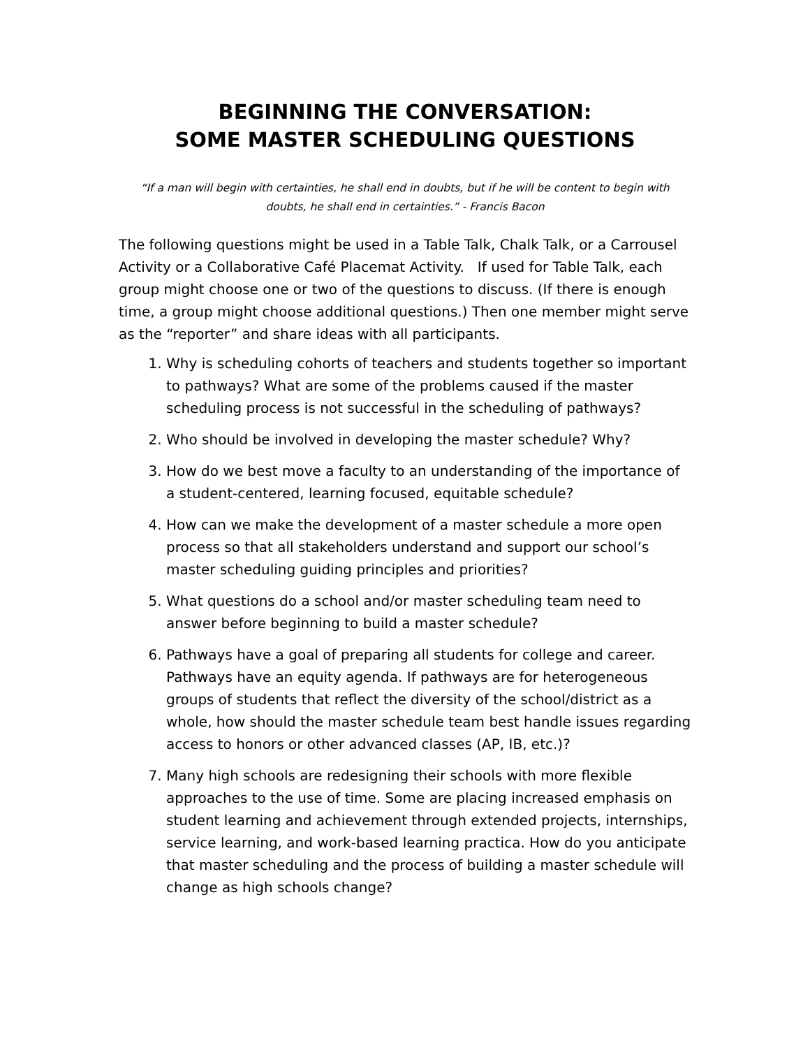BEGINNING THE CONVERSATION:
SOME MASTER SCHEDULING QUESTIONS
“If a man will begin with certainties, he shall end in doubts, but if he will be content to begin with doubts, he shall end in certainties.” - Francis Bacon
The following questions might be used in a Table Talk, Chalk Talk, or a Carrousel Activity or a Collaborative Café Placemat Activity. If used for Table Talk, each group might choose one or two of the questions to discuss. (If there is enough time, a group might choose additional questions.) Then one member might serve as the “reporter” and share ideas with all participants.
1. Why is scheduling cohorts of teachers and students together so important to pathways? What are some of the problems caused if the master scheduling process is not successful in the scheduling of pathways?
2. Who should be involved in developing the master schedule? Why?
3. How do we best move a faculty to an understanding of the importance of a student-centered, learning focused, equitable schedule?
4. How can we make the development of a master schedule a more open process so that all stakeholders understand and support our school’s master scheduling guiding principles and priorities?
5. What questions do a school and/or master scheduling team need to answer before beginning to build a master schedule?
6. Pathways have a goal of preparing all students for college and career. Pathways have an equity agenda. If pathways are for heterogeneous groups of students that reflect the diversity of the school/district as a whole, how should the master schedule team best handle issues regarding access to honors or other advanced classes (AP, IB, etc.)?
7. Many high schools are redesigning their schools with more flexible approaches to the use of time. Some are placing increased emphasis on student learning and achievement through extended projects, internships, service learning, and work-based learning practica. How do you anticipate that master scheduling and the process of building a master schedule will change as high schools change?